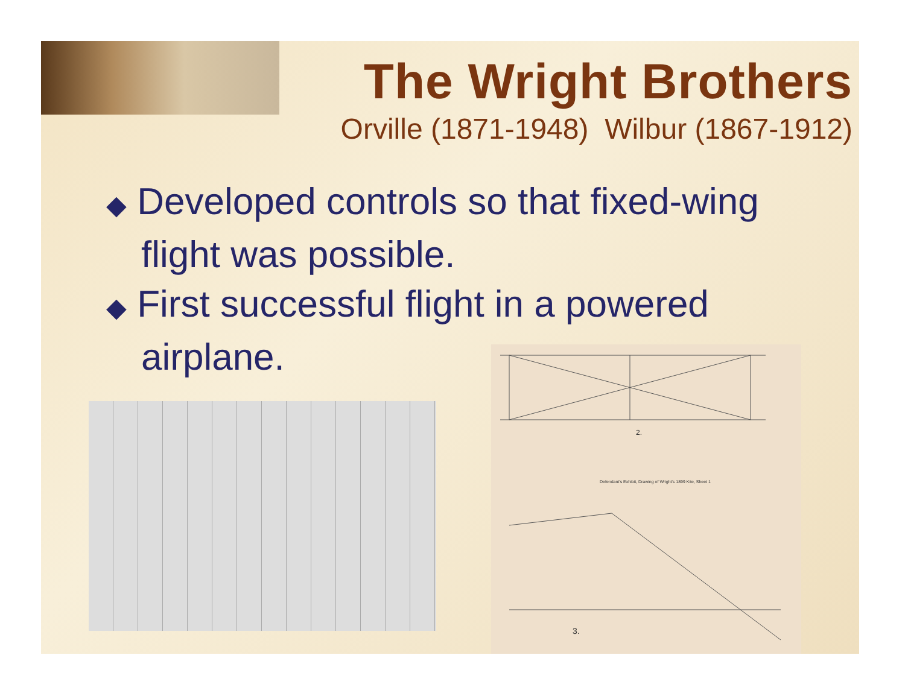The Wright Brothers
Orville (1871-1948) Wilbur (1867-1912)
◆ Developed controls so that fixed-wing flight was possible.
◆ First successful flight in a powered airplane.
Defendant's Exhibit, Drawing of Wright's 1899 Kite, Sheet 1
2.
3.